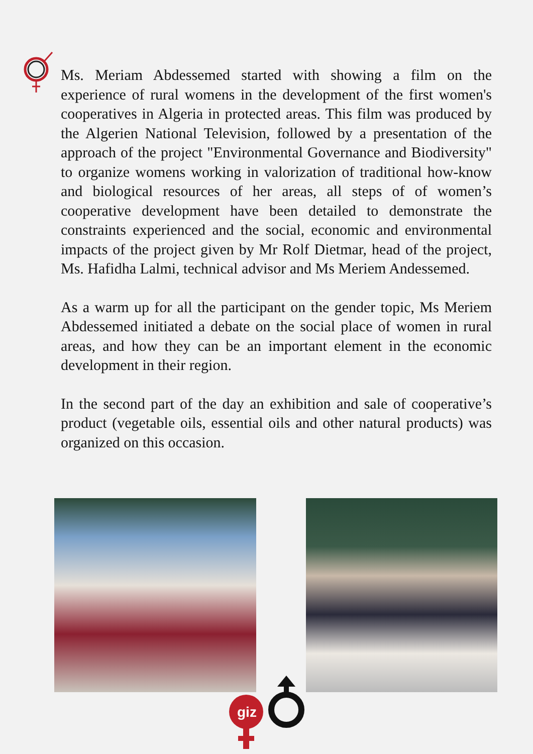Ms. Meriam Abdessemed started with showing a film on the experience of rural womens in the development of the first women's cooperatives in Algeria in protected areas. This film was produced by the Algerien National Television, followed by a presentation of the approach of the project "Environmental Governance and Biodiversity" to organize womens working in valorization of traditional how-know and biological resources of her areas, all steps of of women’s cooperative development have been detailed to demonstrate the constraints experienced and the social, economic and environmental impacts of the project given by Mr Rolf Dietmar, head of the project, Ms. Hafidha Lalmi, technical advisor and Ms Meriem Andessemed.
As a warm up for all the participant on the gender topic, Ms Meriem Abdessemed initiated a debate on the social place of women in rural areas, and how they can be an important element in the economic development in their region.
In the second part of the day an exhibition and sale of cooperative’s product (vegetable oils, essential oils and other natural products) was organized on this occasion.
giz